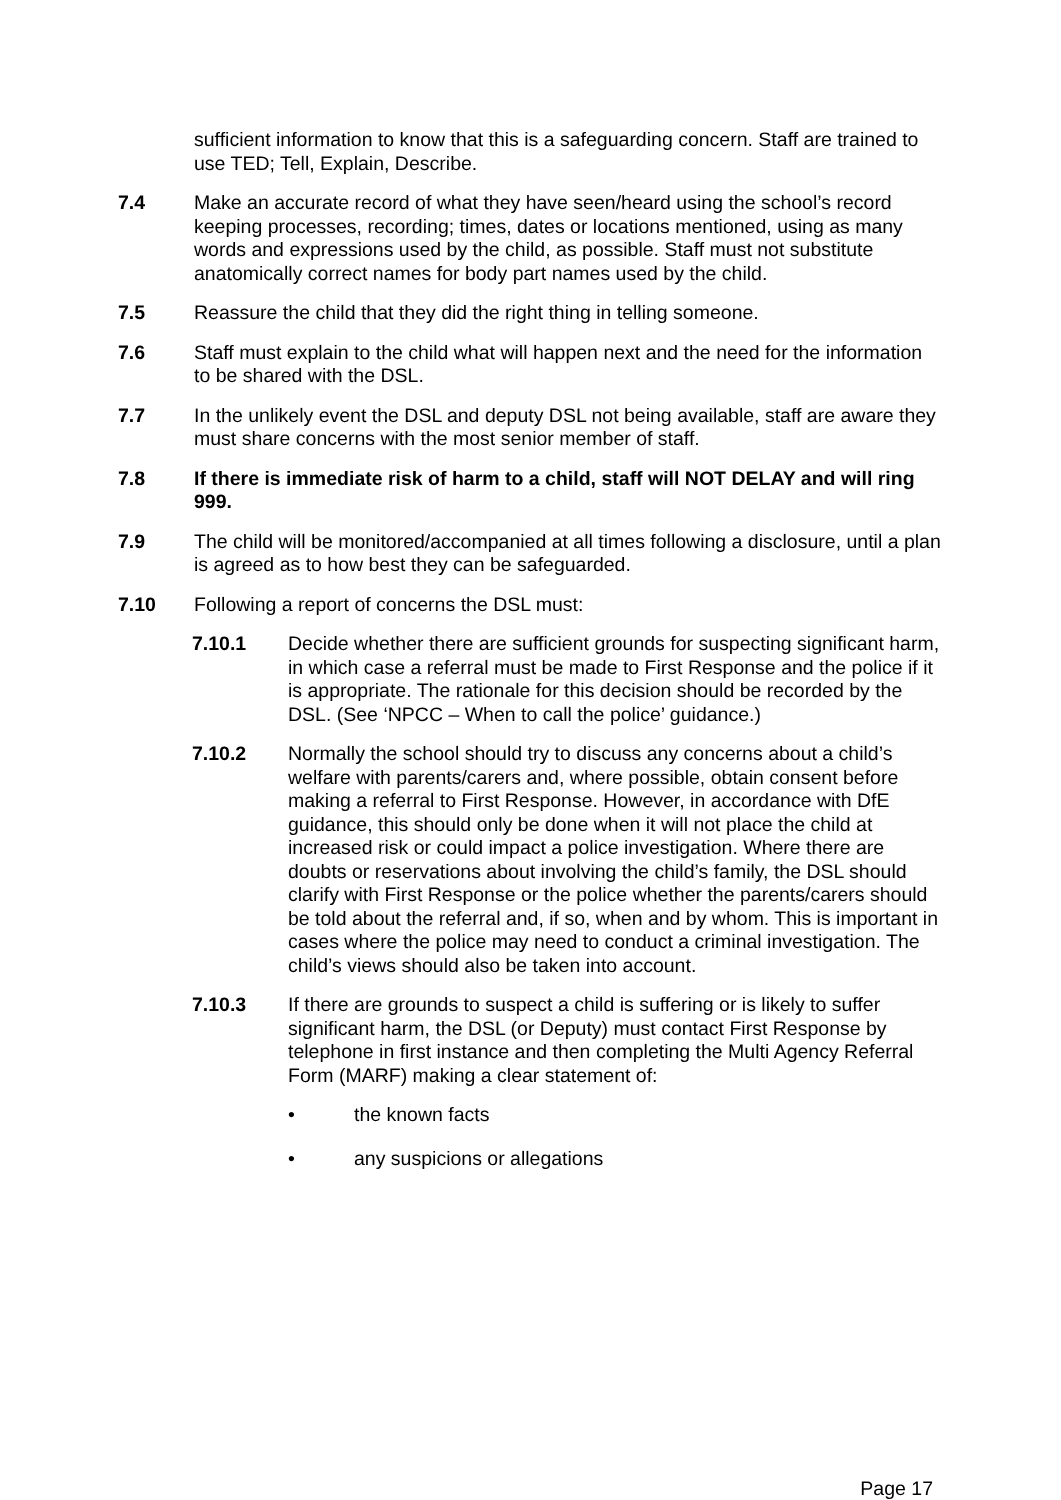sufficient information to know that this is a safeguarding concern. Staff are trained to use TED; Tell, Explain, Describe.
7.4 Make an accurate record of what they have seen/heard using the school’s record keeping processes, recording; times, dates or locations mentioned, using as many words and expressions used by the child, as possible. Staff must not substitute anatomically correct names for body part names used by the child.
7.5 Reassure the child that they did the right thing in telling someone.
7.6 Staff must explain to the child what will happen next and the need for the information to be shared with the DSL.
7.7 In the unlikely event the DSL and deputy DSL not being available, staff are aware they must share concerns with the most senior member of staff.
7.8 If there is immediate risk of harm to a child, staff will NOT DELAY and will ring 999.
7.9 The child will be monitored/accompanied at all times following a disclosure, until a plan is agreed as to how best they can be safeguarded.
7.10 Following a report of concerns the DSL must:
7.10.1 Decide whether there are sufficient grounds for suspecting significant harm, in which case a referral must be made to First Response and the police if it is appropriate. The rationale for this decision should be recorded by the DSL. (See ‘NPCC – When to call the police’ guidance.)
7.10.2 Normally the school should try to discuss any concerns about a child’s welfare with parents/carers and, where possible, obtain consent before making a referral to First Response. However, in accordance with DfE guidance, this should only be done when it will not place the child at increased risk or could impact a police investigation. Where there are doubts or reservations about involving the child’s family, the DSL should clarify with First Response or the police whether the parents/carers should be told about the referral and, if so, when and by whom. This is important in cases where the police may need to conduct a criminal investigation. The child’s views should also be taken into account.
7.10.3 If there are grounds to suspect a child is suffering or is likely to suffer significant harm, the DSL (or Deputy) must contact First Response by telephone in first instance and then completing the Multi Agency Referral Form (MARF) making a clear statement of:
• the known facts
• any suspicions or allegations
Page 17